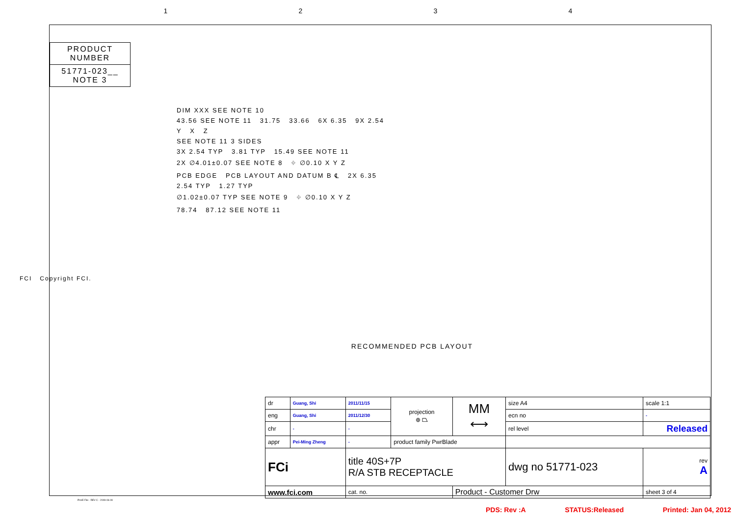1234
PRODUCT NUMBER
51771-023__
NOTE 3
DIM XXX SEE NOTE 10
43.56 SEE NOTE 11 31.75 33.66 6X 6.35 9X 2.54
Y X Z
SEE NOTE 11 3 SIDES
3X 2.54 TYP 3.81 TYP 15.49 SEE NOTE 11
2X ∅4.01±0.07 SEE NOTE 8 ⌖ ∅0.10 X Y Z
PCB EDGE PCB LAYOUT AND DATUM B ℄ 2X 6.35
2.54 TYP 1.27 TYP
∅1.02±0.07 TYP SEE NOTE 9 ⌖ ∅0.10 X Y Z
78.74 87.12 SEE NOTE 11
RECOMMENDED PCB LAYOUT
FCI Copyright FCI.
| dr | Guang, Shi | 2011/11/15 | projection ⊕ ⏢ | MM ⟷ | size A4 | scale 1:1 |
| eng | Guang, Shi | 2011/12/30 | | | ecn no | - |
| chr | - | - | | | rel level | Released |
| appr | Pei-Ming Zheng | - | product family PwrBlade | | | |
| FCi | | title 40S+7P R/A STB RECEPTACLE | | | dwg no 51771-023 | rev A |
| www.fci.com | | cat. no. | | Product - Customer Drw | | sheet 3 of 4 |
Pro/E File - REV C - 2009-06-09
PDS: Rev :A STATUS:Released Printed: Jan 04, 2012